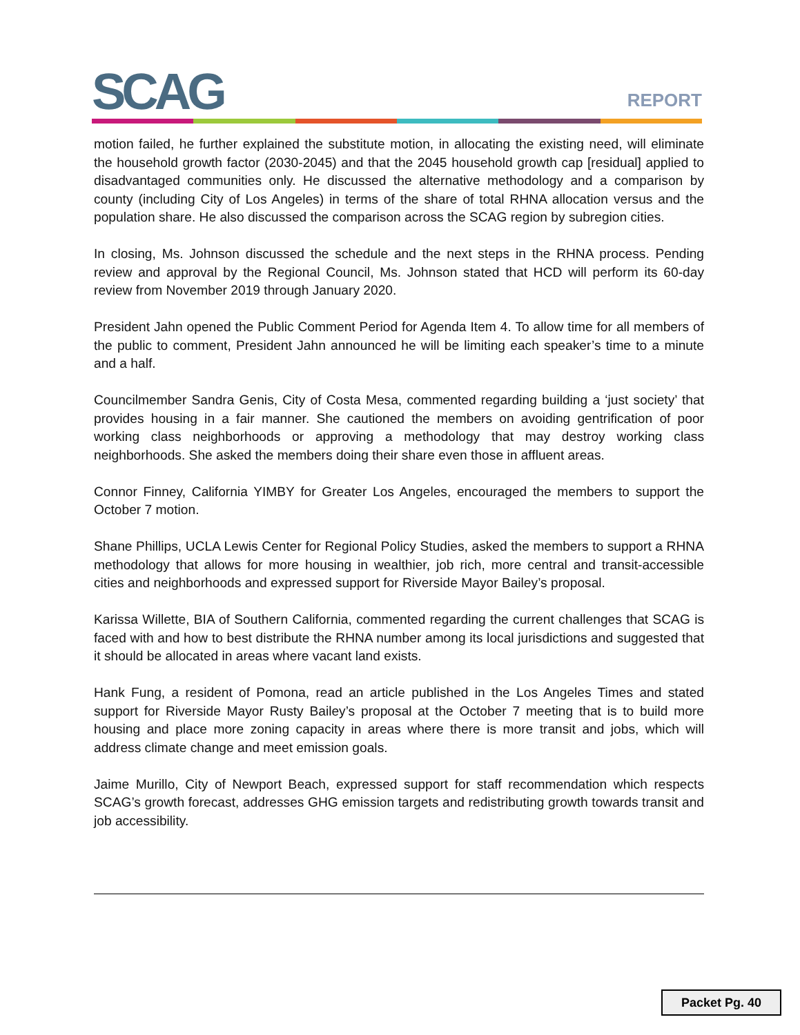SCAG REPORT
motion failed, he further explained the substitute motion, in allocating the existing need, will eliminate the household growth factor (2030-2045) and that the 2045 household growth cap [residual] applied to disadvantaged communities only. He discussed the alternative methodology and a comparison by county (including City of Los Angeles) in terms of the share of total RHNA allocation versus and the population share. He also discussed the comparison across the SCAG region by subregion cities.
In closing, Ms. Johnson discussed the schedule and the next steps in the RHNA process. Pending review and approval by the Regional Council, Ms. Johnson stated that HCD will perform its 60-day review from November 2019 through January 2020.
President Jahn opened the Public Comment Period for Agenda Item 4. To allow time for all members of the public to comment, President Jahn announced he will be limiting each speaker’s time to a minute and a half.
Councilmember Sandra Genis, City of Costa Mesa, commented regarding building a ‘just society’ that provides housing in a fair manner. She cautioned the members on avoiding gentrification of poor working class neighborhoods or approving a methodology that may destroy working class neighborhoods. She asked the members doing their share even those in affluent areas.
Connor Finney, California YIMBY for Greater Los Angeles, encouraged the members to support the October 7 motion.
Shane Phillips, UCLA Lewis Center for Regional Policy Studies, asked the members to support a RHNA methodology that allows for more housing in wealthier, job rich, more central and transit-accessible cities and neighborhoods and expressed support for Riverside Mayor Bailey’s proposal.
Karissa Willette, BIA of Southern California, commented regarding the current challenges that SCAG is faced with and how to best distribute the RHNA number among its local jurisdictions and suggested that it should be allocated in areas where vacant land exists.
Hank Fung, a resident of Pomona, read an article published in the Los Angeles Times and stated support for Riverside Mayor Rusty Bailey’s proposal at the October 7 meeting that is to build more housing and place more zoning capacity in areas where there is more transit and jobs, which will address climate change and meet emission goals.
Jaime Murillo, City of Newport Beach, expressed support for staff recommendation which respects SCAG’s growth forecast, addresses GHG emission targets and redistributing growth towards transit and job accessibility.
Packet Pg. 40